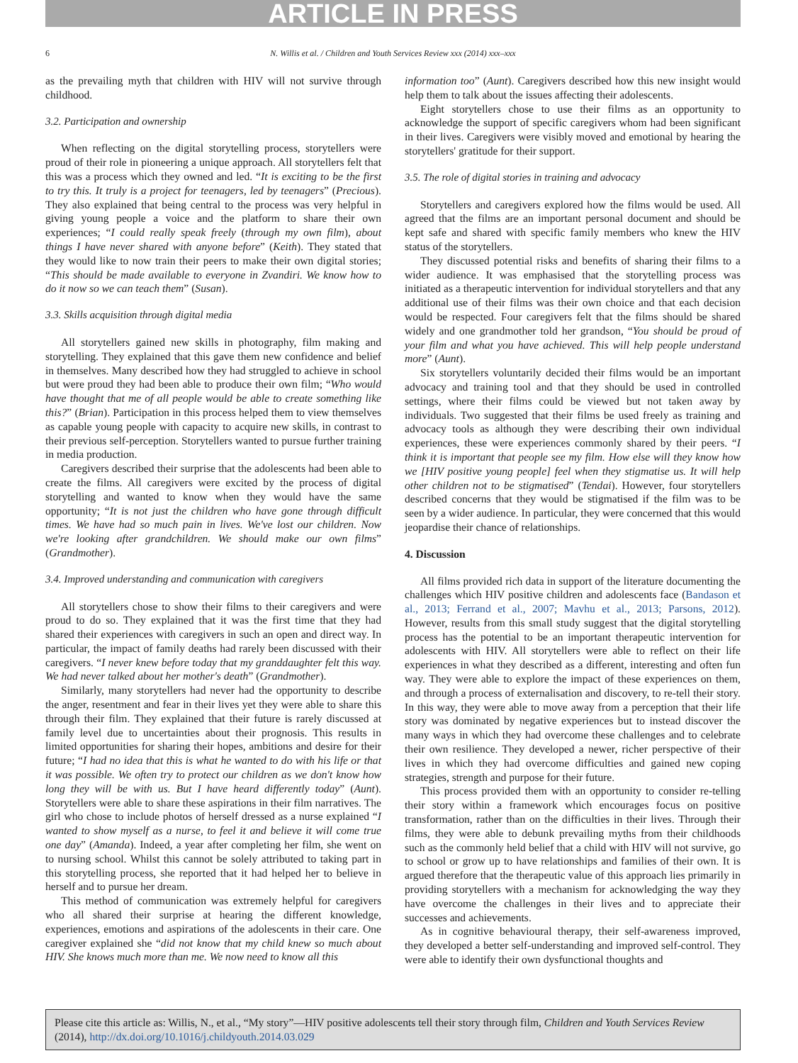ARTICLE IN PRESS
6 N. Willis et al. / Children and Youth Services Review xxx (2014) xxx–xxx
as the prevailing myth that children with HIV will not survive through childhood.
3.2. Participation and ownership
When reflecting on the digital storytelling process, storytellers were proud of their role in pioneering a unique approach. All storytellers felt that this was a process which they owned and led. “It is exciting to be the first to try this. It truly is a project for teenagers, led by teenagers” (Precious). They also explained that being central to the process was very helpful in giving young people a voice and the platform to share their own experiences; “I could really speak freely (through my own film), about things I have never shared with anyone before” (Keith). They stated that they would like to now train their peers to make their own digital stories; “This should be made available to everyone in Zvandiri. We know how to do it now so we can teach them” (Susan).
3.3. Skills acquisition through digital media
All storytellers gained new skills in photography, film making and storytelling. They explained that this gave them new confidence and belief in themselves. Many described how they had struggled to achieve in school but were proud they had been able to produce their own film; “Who would have thought that me of all people would be able to create something like this?” (Brian). Participation in this process helped them to view themselves as capable young people with capacity to acquire new skills, in contrast to their previous self-perception. Storytellers wanted to pursue further training in media production.
Caregivers described their surprise that the adolescents had been able to create the films. All caregivers were excited by the process of digital storytelling and wanted to know when they would have the same opportunity; “It is not just the children who have gone through difficult times. We have had so much pain in lives. We've lost our children. Now we're looking after grandchildren. We should make our own films” (Grandmother).
3.4. Improved understanding and communication with caregivers
All storytellers chose to show their films to their caregivers and were proud to do so. They explained that it was the first time that they had shared their experiences with caregivers in such an open and direct way. In particular, the impact of family deaths had rarely been discussed with their caregivers. “I never knew before today that my granddaughter felt this way. We had never talked about her mother's death” (Grandmother).
Similarly, many storytellers had never had the opportunity to describe the anger, resentment and fear in their lives yet they were able to share this through their film. They explained that their future is rarely discussed at family level due to uncertainties about their prognosis. This results in limited opportunities for sharing their hopes, ambitions and desire for their future; “I had no idea that this is what he wanted to do with his life or that it was possible. We often try to protect our children as we don't know how long they will be with us. But I have heard differently today” (Aunt). Storytellers were able to share these aspirations in their film narratives. The girl who chose to include photos of herself dressed as a nurse explained “I wanted to show myself as a nurse, to feel it and believe it will come true one day” (Amanda). Indeed, a year after completing her film, she went on to nursing school. Whilst this cannot be solely attributed to taking part in this storytelling process, she reported that it had helped her to believe in herself and to pursue her dream.
This method of communication was extremely helpful for caregivers who all shared their surprise at hearing the different knowledge, experiences, emotions and aspirations of the adolescents in their care. One caregiver explained she “did not know that my child knew so much about HIV. She knows much more than me. We now need to know all this
information too” (Aunt). Caregivers described how this new insight would help them to talk about the issues affecting their adolescents.
Eight storytellers chose to use their films as an opportunity to acknowledge the support of specific caregivers whom had been significant in their lives. Caregivers were visibly moved and emotional by hearing the storytellers' gratitude for their support.
3.5. The role of digital stories in training and advocacy
Storytellers and caregivers explored how the films would be used. All agreed that the films are an important personal document and should be kept safe and shared with specific family members who knew the HIV status of the storytellers.
They discussed potential risks and benefits of sharing their films to a wider audience. It was emphasised that the storytelling process was initiated as a therapeutic intervention for individual storytellers and that any additional use of their films was their own choice and that each decision would be respected. Four caregivers felt that the films should be shared widely and one grandmother told her grandson, “You should be proud of your film and what you have achieved. This will help people understand more” (Aunt).
Six storytellers voluntarily decided their films would be an important advocacy and training tool and that they should be used in controlled settings, where their films could be viewed but not taken away by individuals. Two suggested that their films be used freely as training and advocacy tools as although they were describing their own individual experiences, these were experiences commonly shared by their peers. “I think it is important that people see my film. How else will they know how we [HIV positive young people] feel when they stigmatise us. It will help other children not to be stigmatised” (Tendai). However, four storytellers described concerns that they would be stigmatised if the film was to be seen by a wider audience. In particular, they were concerned that this would jeopardise their chance of relationships.
4. Discussion
All films provided rich data in support of the literature documenting the challenges which HIV positive children and adolescents face (Bandason et al., 2013; Ferrand et al., 2007; Mavhu et al., 2013; Parsons, 2012). However, results from this small study suggest that the digital storytelling process has the potential to be an important therapeutic intervention for adolescents with HIV. All storytellers were able to reflect on their life experiences in what they described as a different, interesting and often fun way. They were able to explore the impact of these experiences on them, and through a process of externalisation and discovery, to re-tell their story. In this way, they were able to move away from a perception that their life story was dominated by negative experiences but to instead discover the many ways in which they had overcome these challenges and to celebrate their own resilience. They developed a newer, richer perspective of their lives in which they had overcome difficulties and gained new coping strategies, strength and purpose for their future.
This process provided them with an opportunity to consider re-telling their story within a framework which encourages focus on positive transformation, rather than on the difficulties in their lives. Through their films, they were able to debunk prevailing myths from their childhoods such as the commonly held belief that a child with HIV will not survive, go to school or grow up to have relationships and families of their own. It is argued therefore that the therapeutic value of this approach lies primarily in providing storytellers with a mechanism for acknowledging the way they have overcome the challenges in their lives and to appreciate their successes and achievements.
As in cognitive behavioural therapy, their self-awareness improved, they developed a better self-understanding and improved self-control. They were able to identify their own dysfunctional thoughts and
Please cite this article as: Willis, N., et al., “My story”—HIV positive adolescents tell their story through film, Children and Youth Services Review (2014), http://dx.doi.org/10.1016/j.childyouth.2014.03.029